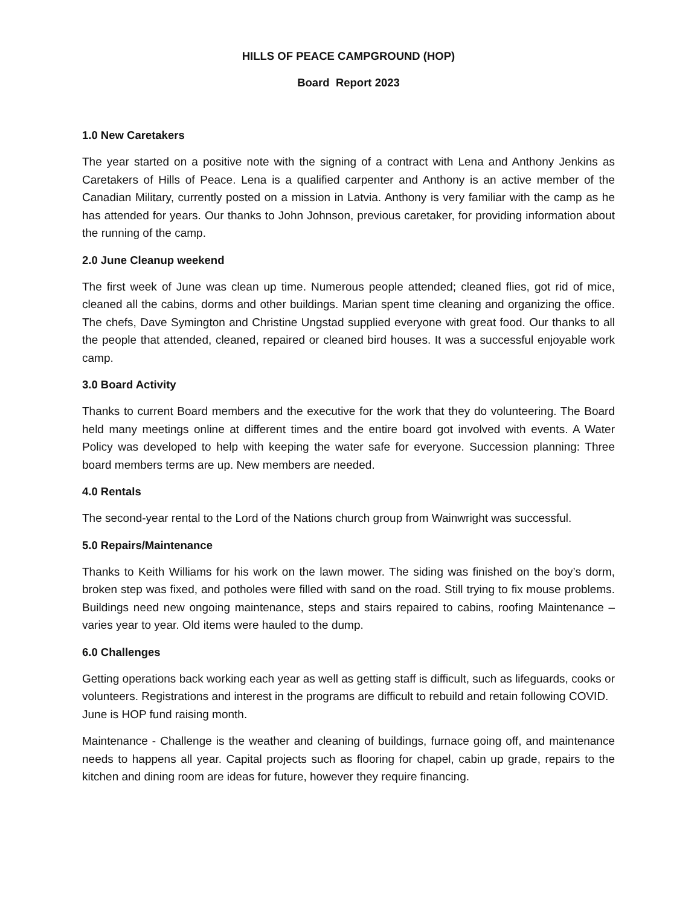HILLS OF PEACE CAMPGROUND (HOP)
Board Report 2023
1.0 New Caretakers
The year started on a positive note with the signing of a contract with Lena and Anthony Jenkins as Caretakers of Hills of Peace. Lena is a qualified carpenter and Anthony is an active member of the Canadian Military, currently posted on a mission in Latvia. Anthony is very familiar with the camp as he has attended for years. Our thanks to John Johnson, previous caretaker, for providing information about the running of the camp.
2.0 June Cleanup weekend
The first week of June was clean up time. Numerous people attended; cleaned flies, got rid of mice, cleaned all the cabins, dorms and other buildings. Marian spent time cleaning and organizing the office. The chefs, Dave Symington and Christine Ungstad supplied everyone with great food. Our thanks to all the people that attended, cleaned, repaired or cleaned bird houses. It was a successful enjoyable work camp.
3.0 Board Activity
Thanks to current Board members and the executive for the work that they do volunteering. The Board held many meetings online at different times and the entire board got involved with events. A Water Policy was developed to help with keeping the water safe for everyone. Succession planning: Three board members terms are up. New members are needed.
4.0 Rentals
The second-year rental to the Lord of the Nations church group from Wainwright was successful.
5.0 Repairs/Maintenance
Thanks to Keith Williams for his work on the lawn mower. The siding was finished on the boy’s dorm, broken step was fixed, and potholes were filled with sand on the road. Still trying to fix mouse problems. Buildings need new ongoing maintenance, steps and stairs repaired to cabins, roofing Maintenance – varies year to year. Old items were hauled to the dump.
6.0 Challenges
Getting operations back working each year as well as getting staff is difficult, such as lifeguards, cooks or volunteers. Registrations and interest in the programs are difficult to rebuild and retain following COVID. June is HOP fund raising month.
Maintenance - Challenge is the weather and cleaning of buildings, furnace going off, and maintenance needs to happens all year. Capital projects such as flooring for chapel, cabin up grade, repairs to the kitchen and dining room are ideas for future, however they require financing.